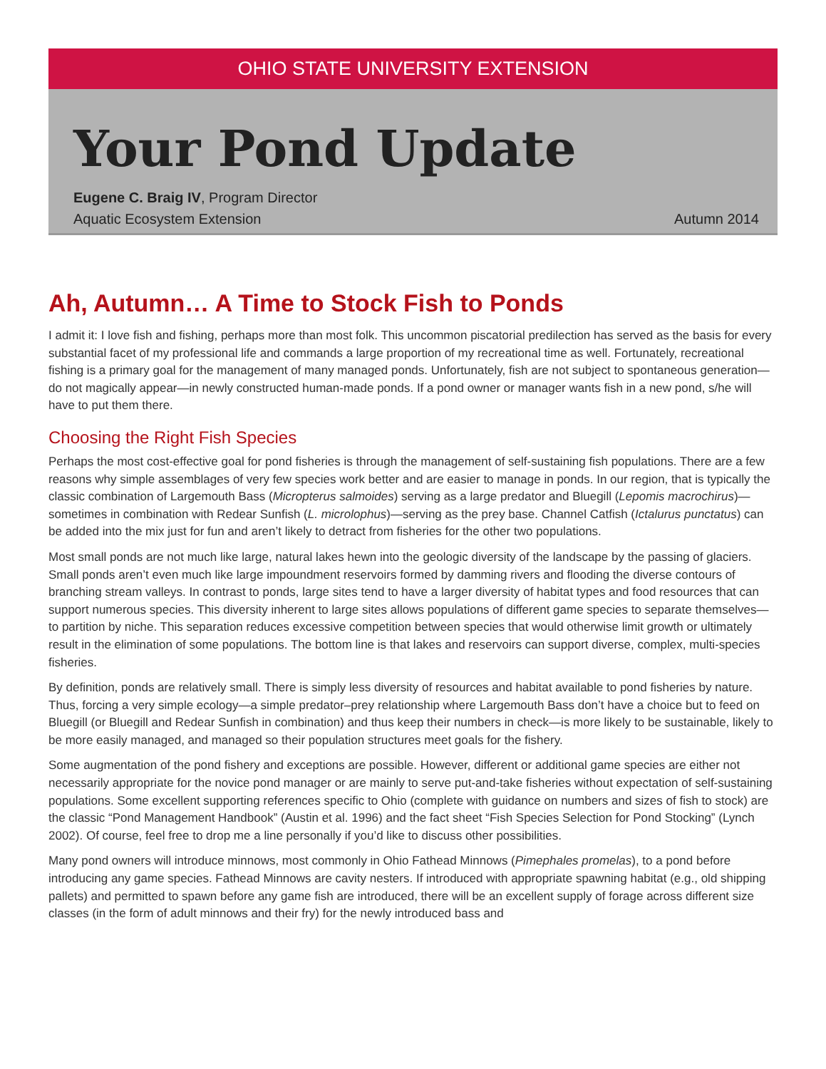OHIO STATE UNIVERSITY EXTENSION
Your Pond Update
Eugene C. Braig IV, Program Director
Aquatic Ecosystem Extension
Autumn 2014
Ah, Autumn… A Time to Stock Fish to Ponds
I admit it: I love fish and fishing, perhaps more than most folk. This uncommon piscatorial predilection has served as the basis for every substantial facet of my professional life and commands a large proportion of my recreational time as well. Fortunately, recreational fishing is a primary goal for the management of many managed ponds. Unfortunately, fish are not subject to spontaneous generation—do not magically appear—in newly constructed human-made ponds. If a pond owner or manager wants fish in a new pond, s/he will have to put them there.
Choosing the Right Fish Species
Perhaps the most cost-effective goal for pond fisheries is through the management of self-sustaining fish populations. There are a few reasons why simple assemblages of very few species work better and are easier to manage in ponds. In our region, that is typically the classic combination of Largemouth Bass (Micropterus salmoides) serving as a large predator and Bluegill (Lepomis macrochirus)—sometimes in combination with Redear Sunfish (L. microlophus)—serving as the prey base. Channel Catfish (Ictalurus punctatus) can be added into the mix just for fun and aren’t likely to detract from fisheries for the other two populations.
Most small ponds are not much like large, natural lakes hewn into the geologic diversity of the landscape by the passing of glaciers. Small ponds aren’t even much like large impoundment reservoirs formed by damming rivers and flooding the diverse contours of branching stream valleys. In contrast to ponds, large sites tend to have a larger diversity of habitat types and food resources that can support numerous species. This diversity inherent to large sites allows populations of different game species to separate themselves—to partition by niche. This separation reduces excessive competition between species that would otherwise limit growth or ultimately result in the elimination of some populations. The bottom line is that lakes and reservoirs can support diverse, complex, multi-species fisheries.
By definition, ponds are relatively small. There is simply less diversity of resources and habitat available to pond fisheries by nature. Thus, forcing a very simple ecology—a simple predator–prey relationship where Largemouth Bass don’t have a choice but to feed on Bluegill (or Bluegill and Redear Sunfish in combination) and thus keep their numbers in check—is more likely to be sustainable, likely to be more easily managed, and managed so their population structures meet goals for the fishery.
Some augmentation of the pond fishery and exceptions are possible. However, different or additional game species are either not necessarily appropriate for the novice pond manager or are mainly to serve put-and-take fisheries without expectation of self-sustaining populations. Some excellent supporting references specific to Ohio (complete with guidance on numbers and sizes of fish to stock) are the classic “Pond Management Handbook” (Austin et al. 1996) and the fact sheet “Fish Species Selection for Pond Stocking” (Lynch 2002). Of course, feel free to drop me a line personally if you’d like to discuss other possibilities.
Many pond owners will introduce minnows, most commonly in Ohio Fathead Minnows (Pimephales promelas), to a pond before introducing any game species. Fathead Minnows are cavity nesters. If introduced with appropriate spawning habitat (e.g., old shipping pallets) and permitted to spawn before any game fish are introduced, there will be an excellent supply of forage across different size classes (in the form of adult minnows and their fry) for the newly introduced bass and